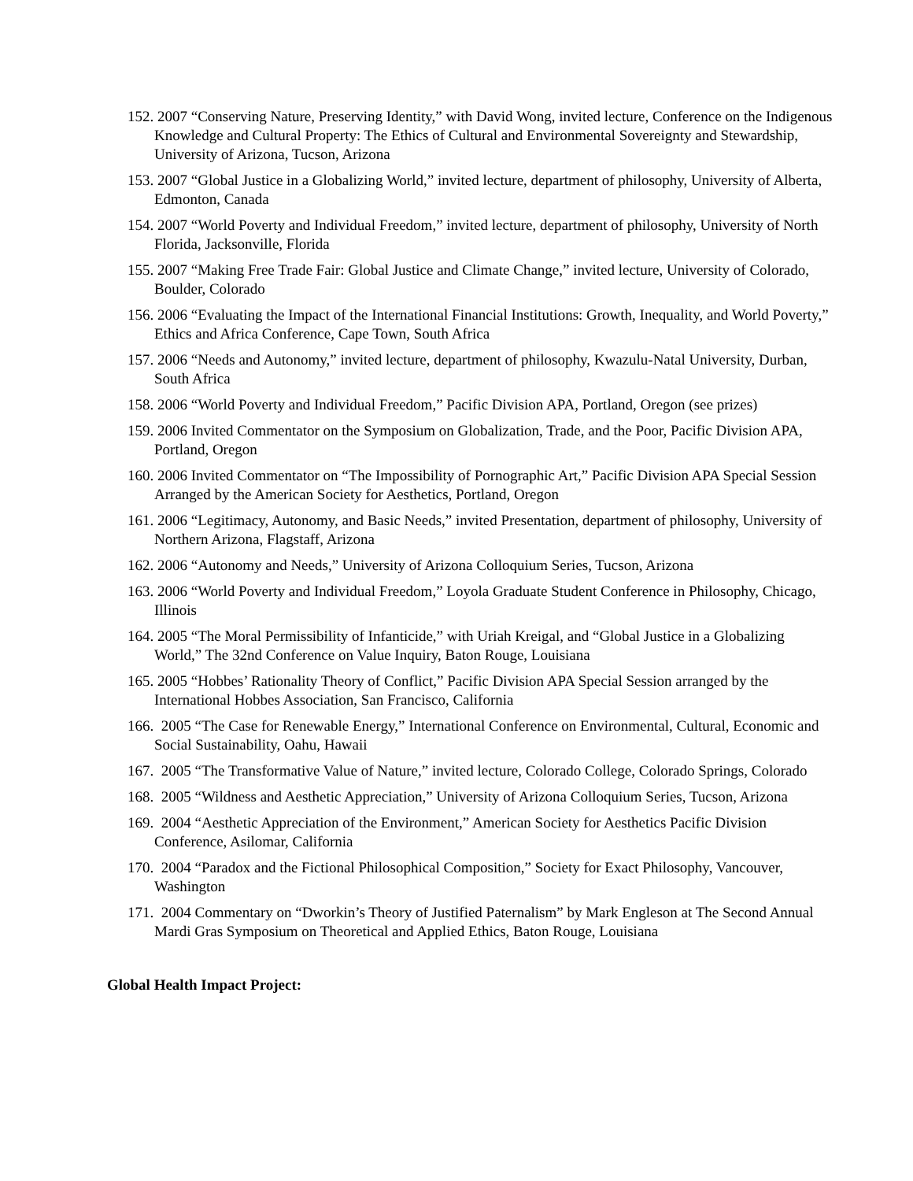152. 2007 “Conserving Nature, Preserving Identity,” with David Wong, invited lecture, Conference on the Indigenous Knowledge and Cultural Property: The Ethics of Cultural and Environmental Sovereignty and Stewardship, University of Arizona, Tucson, Arizona
153. 2007 “Global Justice in a Globalizing World,” invited lecture, department of philosophy, University of Alberta, Edmonton, Canada
154. 2007 “World Poverty and Individual Freedom,” invited lecture, department of philosophy, University of North Florida, Jacksonville, Florida
155. 2007 “Making Free Trade Fair: Global Justice and Climate Change,” invited lecture, University of Colorado, Boulder, Colorado
156. 2006 “Evaluating the Impact of the International Financial Institutions: Growth, Inequality, and World Poverty,” Ethics and Africa Conference, Cape Town, South Africa
157. 2006 “Needs and Autonomy,” invited lecture, department of philosophy, Kwazulu-Natal University, Durban, South Africa
158. 2006 “World Poverty and Individual Freedom,” Pacific Division APA, Portland, Oregon (see prizes)
159. 2006 Invited Commentator on the Symposium on Globalization, Trade, and the Poor, Pacific Division APA, Portland, Oregon
160. 2006 Invited Commentator on “The Impossibility of Pornographic Art,” Pacific Division APA Special Session Arranged by the American Society for Aesthetics, Portland, Oregon
161. 2006 “Legitimacy, Autonomy, and Basic Needs,” invited Presentation, department of philosophy, University of Northern Arizona, Flagstaff, Arizona
162. 2006 “Autonomy and Needs,” University of Arizona Colloquium Series, Tucson, Arizona
163. 2006 “World Poverty and Individual Freedom,” Loyola Graduate Student Conference in Philosophy, Chicago, Illinois
164. 2005 “The Moral Permissibility of Infanticide,” with Uriah Kreigal, and “Global Justice in a Globalizing World,” The 32nd Conference on Value Inquiry, Baton Rouge, Louisiana
165. 2005 “Hobbes’ Rationality Theory of Conflict,” Pacific Division APA Special Session arranged by the International Hobbes Association, San Francisco, California
166. 2005 “The Case for Renewable Energy,” International Conference on Environmental, Cultural, Economic and Social Sustainability, Oahu, Hawaii
167. 2005 “The Transformative Value of Nature,” invited lecture, Colorado College, Colorado Springs, Colorado
168. 2005 “Wildness and Aesthetic Appreciation,” University of Arizona Colloquium Series, Tucson, Arizona
169. 2004 “Aesthetic Appreciation of the Environment,” American Society for Aesthetics Pacific Division Conference, Asilomar, California
170. 2004 “Paradox and the Fictional Philosophical Composition,” Society for Exact Philosophy, Vancouver, Washington
171. 2004 Commentary on “Dworkin’s Theory of Justified Paternalism” by Mark Engleson at The Second Annual Mardi Gras Symposium on Theoretical and Applied Ethics, Baton Rouge, Louisiana
Global Health Impact Project: